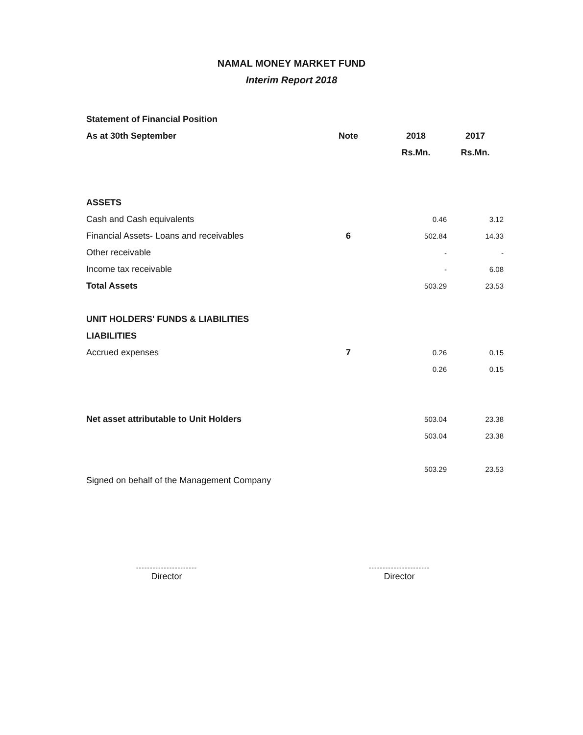NAMAL MONEY MARKET FUND
Interim Report 2018
| Statement of Financial Position | | | |
| As at 30th September | Note | 2018 | 2017 |
| | | Rs.Mn. | Rs.Mn. |
| ASSETS | | | |
| Cash and Cash equivalents | | 0.46 | 3.12 |
| Financial Assets- Loans and receivables | 6 | 502.84 | 14.33 |
| Other receivable | | - | - |
| Income tax receivable | | - | 6.08 |
| Total Assets | | 503.29 | 23.53 |
| UNIT HOLDERS' FUNDS & LIABILITIES | | | |
| LIABILITIES | | | |
| Accrued expenses | 7 | 0.26 | 0.15 |
| | | 0.26 | 0.15 |
| Net asset attributable to Unit Holders | | 503.04 | 23.38 |
| | | 503.04 | 23.38 |
| | | 503.29 | 23.53 |
Signed on behalf of the Management Company
----------------------
Director
----------------------
Director